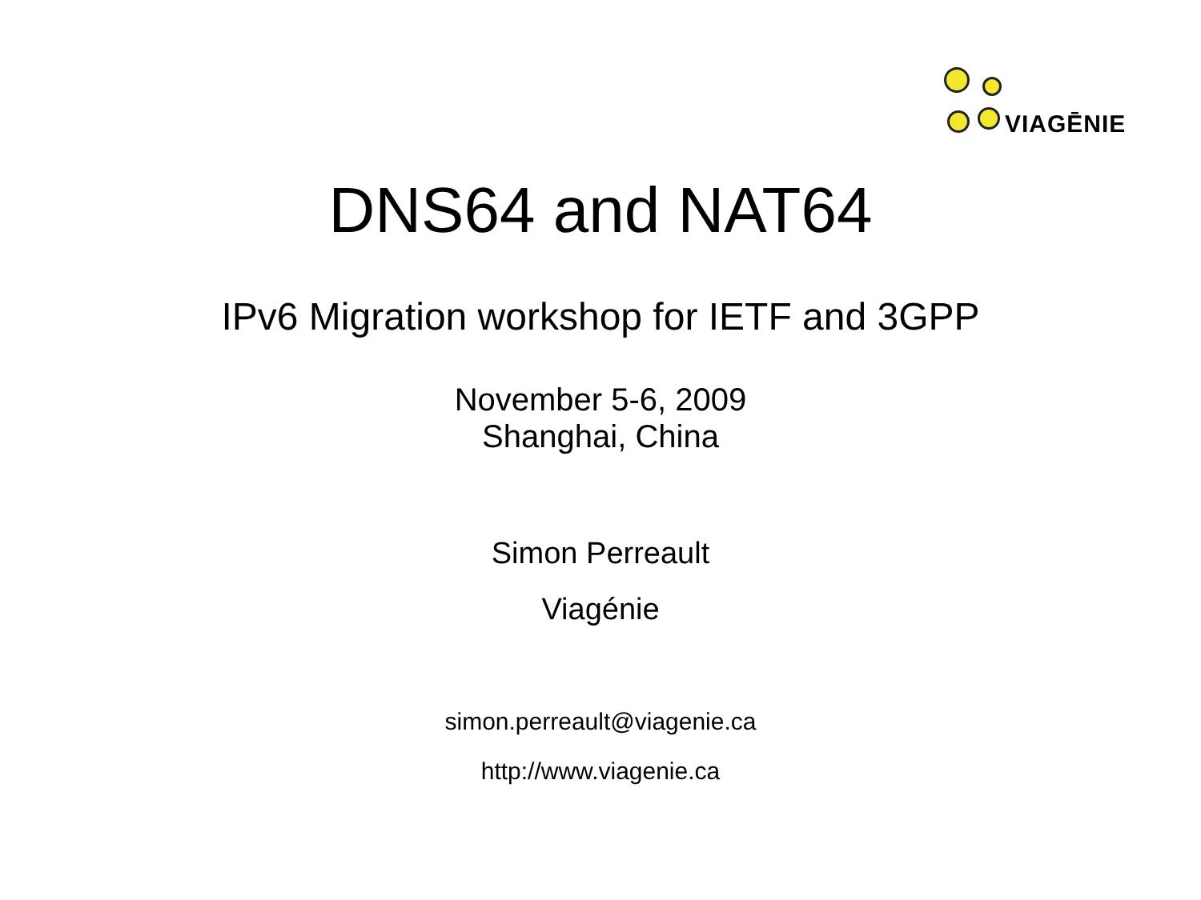VIAGĒNIE
DNS64 and NAT64
IPv6 Migration workshop for IETF and 3GPP
November 5-6, 2009
Shanghai, China
Simon Perreault
Viagénie
simon.perreault@viagenie.ca
http://www.viagenie.ca